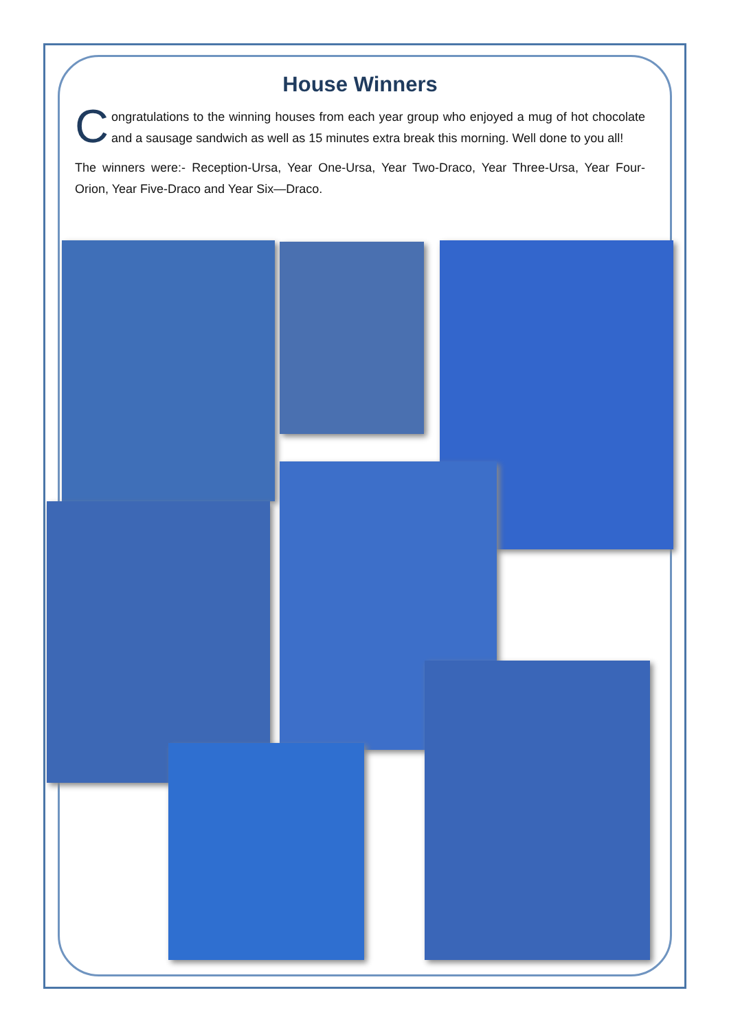House Winners
Congratulations to the winning houses from each year group who enjoyed a mug of hot chocolate and a sausage sandwich as well as 15 minutes extra break this morning. Well done to you all!
The winners were:- Reception-Ursa, Year One-Ursa, Year Two-Draco, Year Three-Ursa, Year Four-Orion, Year Five-Draco and Year Six—Draco.